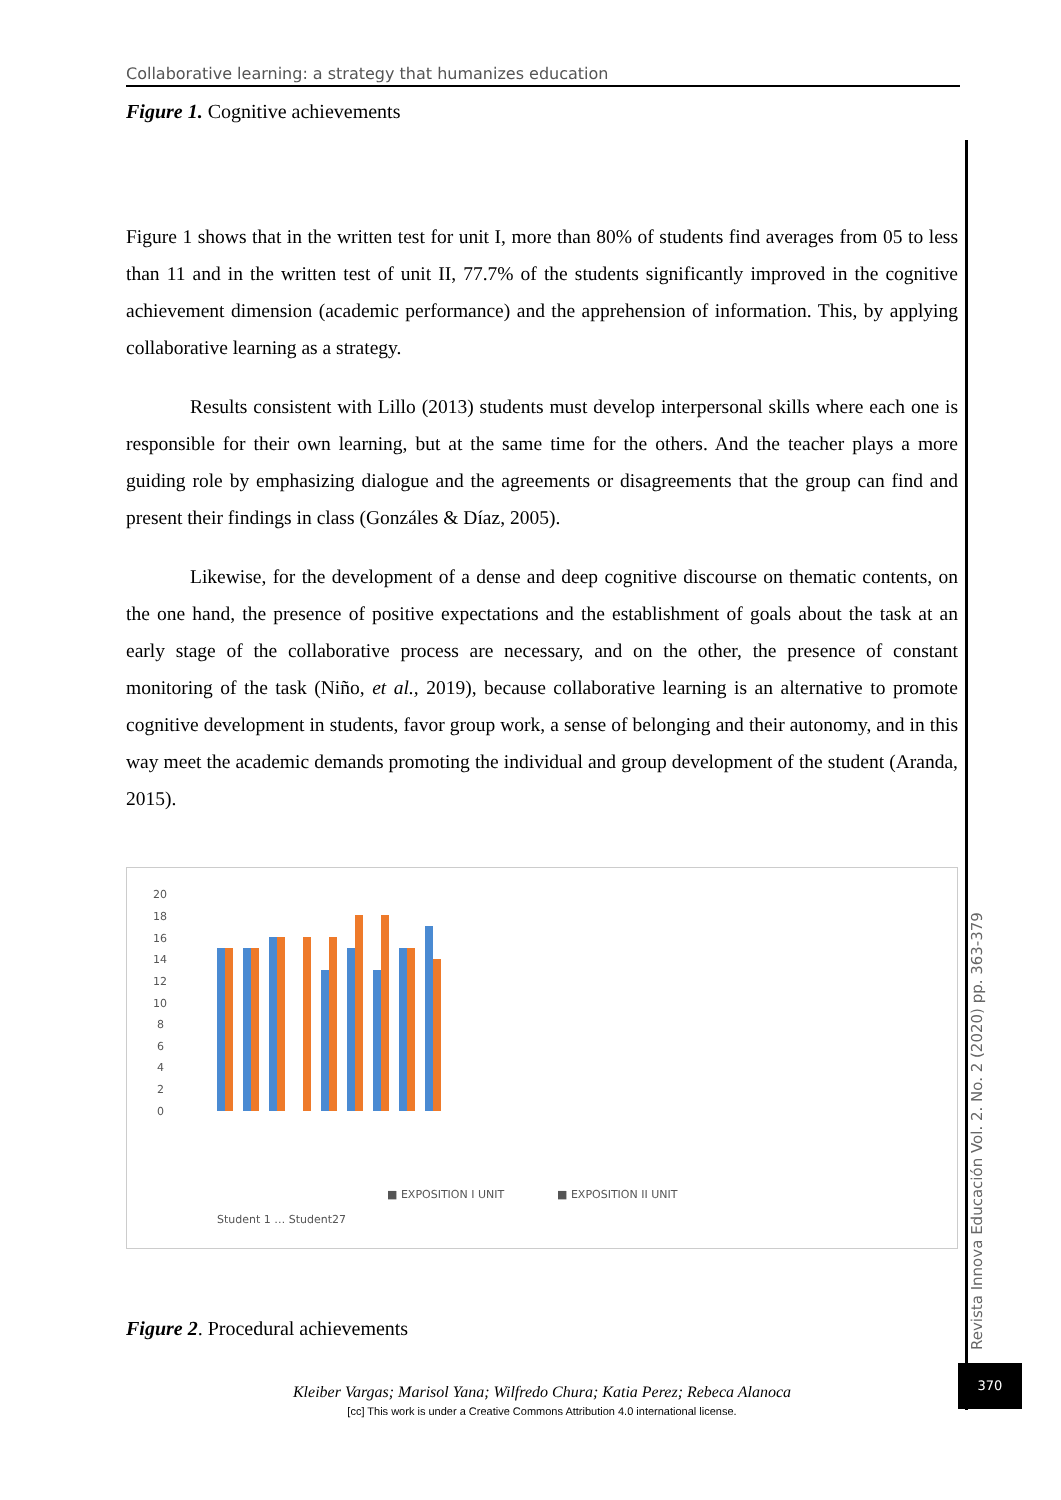Collaborative learning: a strategy that humanizes education
Figure 1. Cognitive achievements
Figure 1 shows that in the written test for unit I, more than 80% of students find averages from 05 to less than 11 and in the written test of unit II, 77.7% of the students significantly improved in the cognitive achievement dimension (academic performance) and the apprehension of information. This, by applying collaborative learning as a strategy.
Results consistent with Lillo (2013) students must develop interpersonal skills where each one is responsible for their own learning, but at the same time for the others. And the teacher plays a more guiding role by emphasizing dialogue and the agreements or disagreements that the group can find and present their findings in class (Gonzáles & Díaz, 2005).
Likewise, for the development of a dense and deep cognitive discourse on thematic contents, on the one hand, the presence of positive expectations and the establishment of goals about the task at an early stage of the collaborative process are necessary, and on the other, the presence of constant monitoring of the task (Niño, et al., 2019), because collaborative learning is an alternative to promote cognitive development in students, favor group work, a sense of belonging and their autonomy, and in this way meet the academic demands promoting the individual and group development of the student (Aranda, 2015).
20
18
16
14
12
10
8
6
4
2
0
■ EXPOSITION I UNIT
■ EXPOSITION II UNIT
Student 1 … Student27
Figure 2. Procedural achievements
Revista Innova Educación Vol. 2. No. 2 (2020) pp. 363-379
370
Kleiber Vargas; Marisol Yana; Wilfredo Chura; Katia Perez; Rebeca Alanoca
[cc] This work is under a Creative Commons Attribution 4.0 international license.